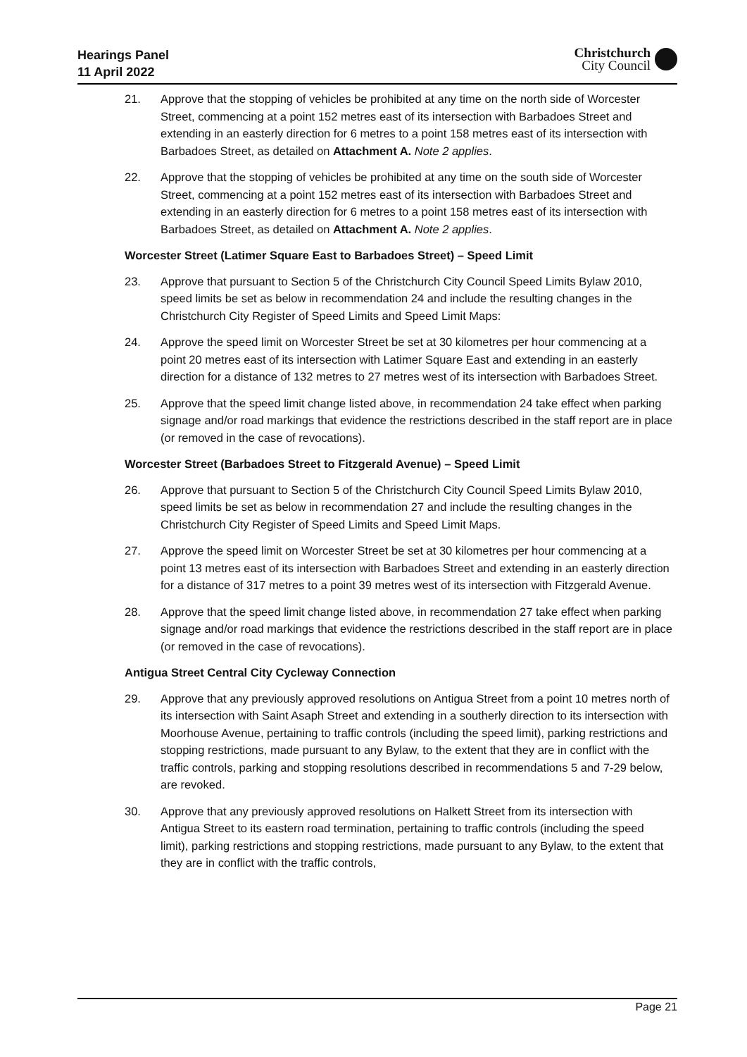Hearings Panel
11 April 2022
Christchurch
City Council
21. Approve that the stopping of vehicles be prohibited at any time on the north side of Worcester Street, commencing at a point 152 metres east of its intersection with Barbadoes Street and extending in an easterly direction for 6 metres to a point 158 metres east of its intersection with Barbadoes Street, as detailed on Attachment A. Note 2 applies.
22. Approve that the stopping of vehicles be prohibited at any time on the south side of Worcester Street, commencing at a point 152 metres east of its intersection with Barbadoes Street and extending in an easterly direction for 6 metres to a point 158 metres east of its intersection with Barbadoes Street, as detailed on Attachment A. Note 2 applies.
Worcester Street (Latimer Square East to Barbadoes Street) – Speed Limit
23. Approve that pursuant to Section 5 of the Christchurch City Council Speed Limits Bylaw 2010, speed limits be set as below in recommendation 24 and include the resulting changes in the Christchurch City Register of Speed Limits and Speed Limit Maps:
24. Approve the speed limit on Worcester Street be set at 30 kilometres per hour commencing at a point 20 metres east of its intersection with Latimer Square East and extending in an easterly direction for a distance of 132 metres to 27 metres west of its intersection with Barbadoes Street.
25. Approve that the speed limit change listed above, in recommendation 24 take effect when parking signage and/or road markings that evidence the restrictions described in the staff report are in place (or removed in the case of revocations).
Worcester Street (Barbadoes Street to Fitzgerald Avenue) – Speed Limit
26. Approve that pursuant to Section 5 of the Christchurch City Council Speed Limits Bylaw 2010, speed limits be set as below in recommendation 27 and include the resulting changes in the Christchurch City Register of Speed Limits and Speed Limit Maps.
27. Approve the speed limit on Worcester Street be set at 30 kilometres per hour commencing at a point 13 metres east of its intersection with Barbadoes Street and extending in an easterly direction for a distance of 317 metres to a point 39 metres west of its intersection with Fitzgerald Avenue.
28. Approve that the speed limit change listed above, in recommendation 27 take effect when parking signage and/or road markings that evidence the restrictions described in the staff report are in place (or removed in the case of revocations).
Antigua Street Central City Cycleway Connection
29. Approve that any previously approved resolutions on Antigua Street from a point 10 metres north of its intersection with Saint Asaph Street and extending in a southerly direction to its intersection with Moorhouse Avenue, pertaining to traffic controls (including the speed limit), parking restrictions and stopping restrictions, made pursuant to any Bylaw, to the extent that they are in conflict with the traffic controls, parking and stopping resolutions described in recommendations 5 and 7-29 below, are revoked.
30. Approve that any previously approved resolutions on Halkett Street from its intersection with Antigua Street to its eastern road termination, pertaining to traffic controls (including the speed limit), parking restrictions and stopping restrictions, made pursuant to any Bylaw, to the extent that they are in conflict with the traffic controls,
Page 21